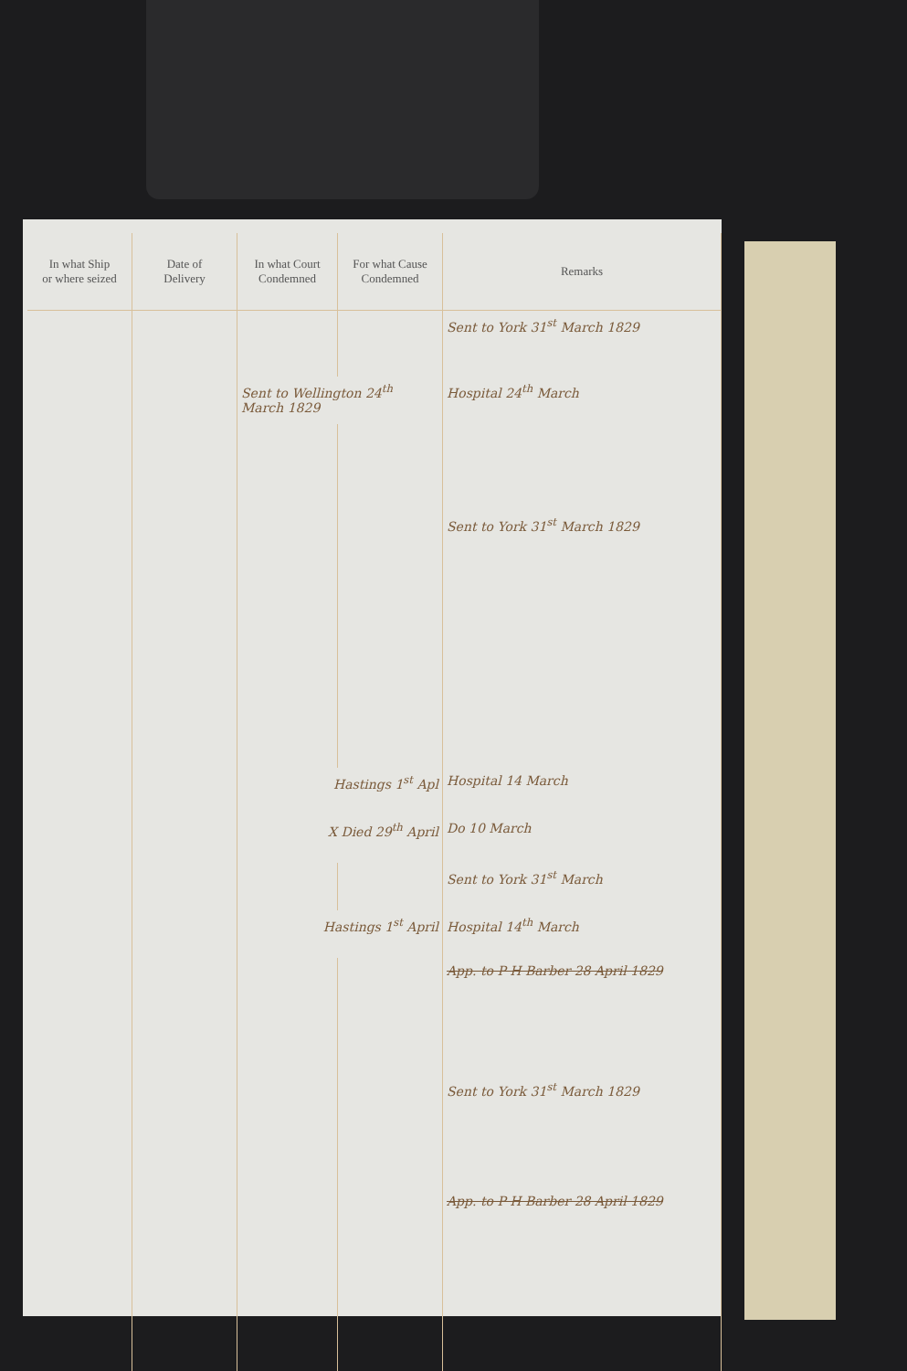| In what Ship or where seized | Date of Delivery | In what Court Condemned | For what Cause Condemned | Remarks |
| --- | --- | --- | --- | --- |
| | | | | Sent to York 31<sup>st</sup> March 1829 |
| | | Sent to Wellington 24<sup>th</sup> March 1829 | | Hospital 24<sup>th</sup> March |
| | | | | Sent to York 31<sup>st</sup> March 1829 |
| | | Hastings 1<sup>st</sup> Apl | | Hospital 14 March |
| | | X Died 29<sup>th</sup> April | | Do 10 March |
| | | | | Sent to York 31<sup>st</sup> March |
| | | Hastings 1<sup>st</sup> April | | Hospital 14<sup>th</sup> March |
| | | | | App. to P H Barber 28 April 1829 Sent to York 31<sup>st</sup> March 1829 |
| | | | | App. to P H Barber 28 April 1829 |